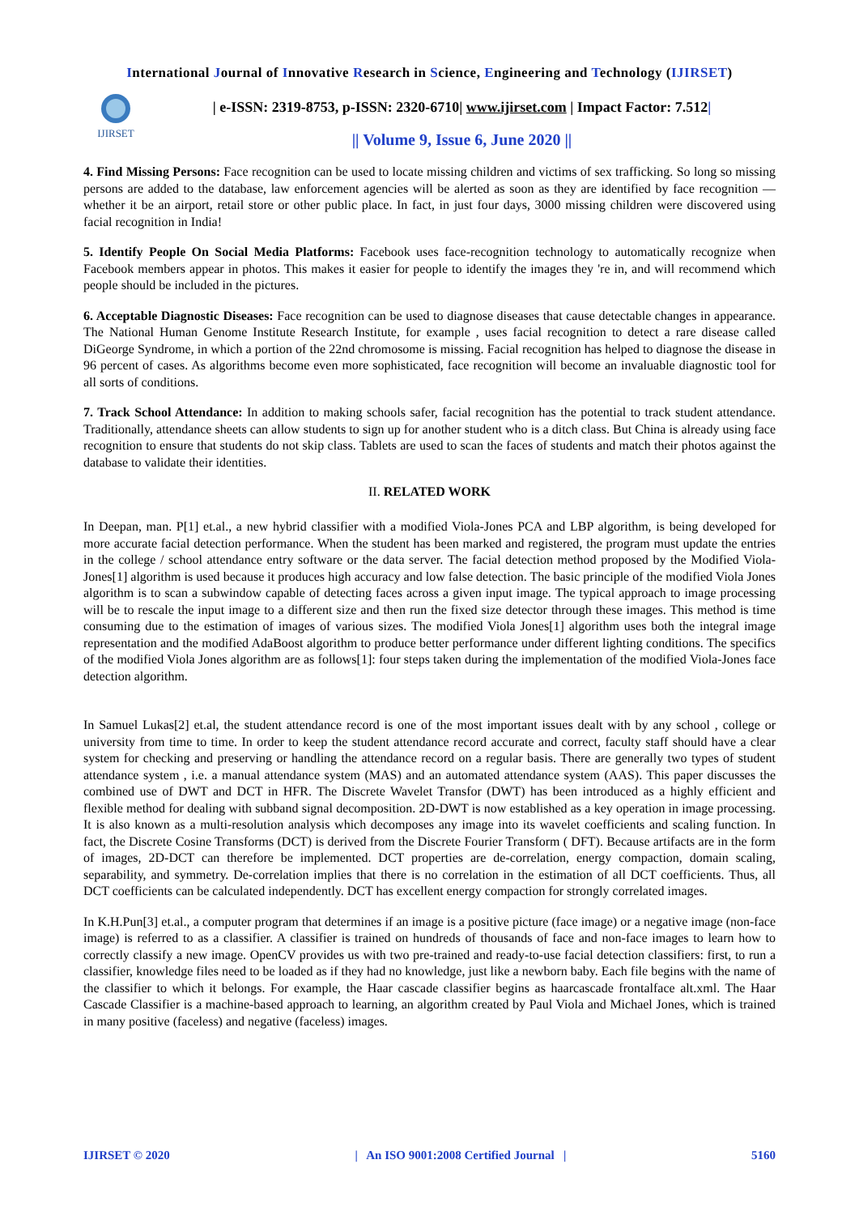International Journal of Innovative Research in Science, Engineering and Technology (IJIRSET)
IJIRSET
| e-ISSN: 2319-8753, p-ISSN: 2320-6710| www.ijirset.com | Impact Factor: 7.512|
|| Volume 9, Issue 6, June 2020 ||
4. Find Missing Persons: Face recognition can be used to locate missing children and victims of sex trafficking. So long so missing persons are added to the database, law enforcement agencies will be alerted as soon as they are identified by face recognition — whether it be an airport, retail store or other public place. In fact, in just four days, 3000 missing children were discovered using facial recognition in India!
5. Identify People On Social Media Platforms: Facebook uses face-recognition technology to automatically recognize when Facebook members appear in photos. This makes it easier for people to identify the images they 're in, and will recommend which people should be included in the pictures.
6. Acceptable Diagnostic Diseases: Face recognition can be used to diagnose diseases that cause detectable changes in appearance. The National Human Genome Institute Research Institute, for example , uses facial recognition to detect a rare disease called DiGeorge Syndrome, in which a portion of the 22nd chromosome is missing. Facial recognition has helped to diagnose the disease in 96 percent of cases. As algorithms become even more sophisticated, face recognition will become an invaluable diagnostic tool for all sorts of conditions.
7. Track School Attendance: In addition to making schools safer, facial recognition has the potential to track student attendance. Traditionally, attendance sheets can allow students to sign up for another student who is a ditch class. But China is already using face recognition to ensure that students do not skip class. Tablets are used to scan the faces of students and match their photos against the database to validate their identities.
II. RELATED WORK
In Deepan, man. P[1] et.al., a new hybrid classifier with a modified Viola-Jones PCA and LBP algorithm, is being developed for more accurate facial detection performance. When the student has been marked and registered, the program must update the entries in the college / school attendance entry software or the data server. The facial detection method proposed by the Modified Viola-Jones[1] algorithm is used because it produces high accuracy and low false detection. The basic principle of the modified Viola Jones algorithm is to scan a subwindow capable of detecting faces across a given input image. The typical approach to image processing will be to rescale the input image to a different size and then run the fixed size detector through these images. This method is time consuming due to the estimation of images of various sizes. The modified Viola Jones[1] algorithm uses both the integral image representation and the modified AdaBoost algorithm to produce better performance under different lighting conditions. The specifics of the modified Viola Jones algorithm are as follows[1]: four steps taken during the implementation of the modified Viola-Jones face detection algorithm.
In Samuel Lukas[2] et.al, the student attendance record is one of the most important issues dealt with by any school , college or university from time to time. In order to keep the student attendance record accurate and correct, faculty staff should have a clear system for checking and preserving or handling the attendance record on a regular basis. There are generally two types of student attendance system , i.e. a manual attendance system (MAS) and an automated attendance system (AAS). This paper discusses the combined use of DWT and DCT in HFR. The Discrete Wavelet Transfor (DWT) has been introduced as a highly efficient and flexible method for dealing with subband signal decomposition. 2D-DWT is now established as a key operation in image processing. It is also known as a multi-resolution analysis which decomposes any image into its wavelet coefficients and scaling function. In fact, the Discrete Cosine Transforms (DCT) is derived from the Discrete Fourier Transform ( DFT). Because artifacts are in the form of images, 2D-DCT can therefore be implemented. DCT properties are de-correlation, energy compaction, domain scaling, separability, and symmetry. De-correlation implies that there is no correlation in the estimation of all DCT coefficients. Thus, all DCT coefficients can be calculated independently. DCT has excellent energy compaction for strongly correlated images.
In K.H.Pun[3] et.al., a computer program that determines if an image is a positive picture (face image) or a negative image (non-face image) is referred to as a classifier. A classifier is trained on hundreds of thousands of face and non-face images to learn how to correctly classify a new image. OpenCV provides us with two pre-trained and ready-to-use facial detection classifiers: first, to run a classifier, knowledge files need to be loaded as if they had no knowledge, just like a newborn baby. Each file begins with the name of the classifier to which it belongs. For example, the Haar cascade classifier begins as haarcascade frontalface alt.xml. The Haar Cascade Classifier is a machine-based approach to learning, an algorithm created by Paul Viola and Michael Jones, which is trained in many positive (faceless) and negative (faceless) images.
IJIRSET © 2020 | An ISO 9001:2008 Certified Journal | 5160